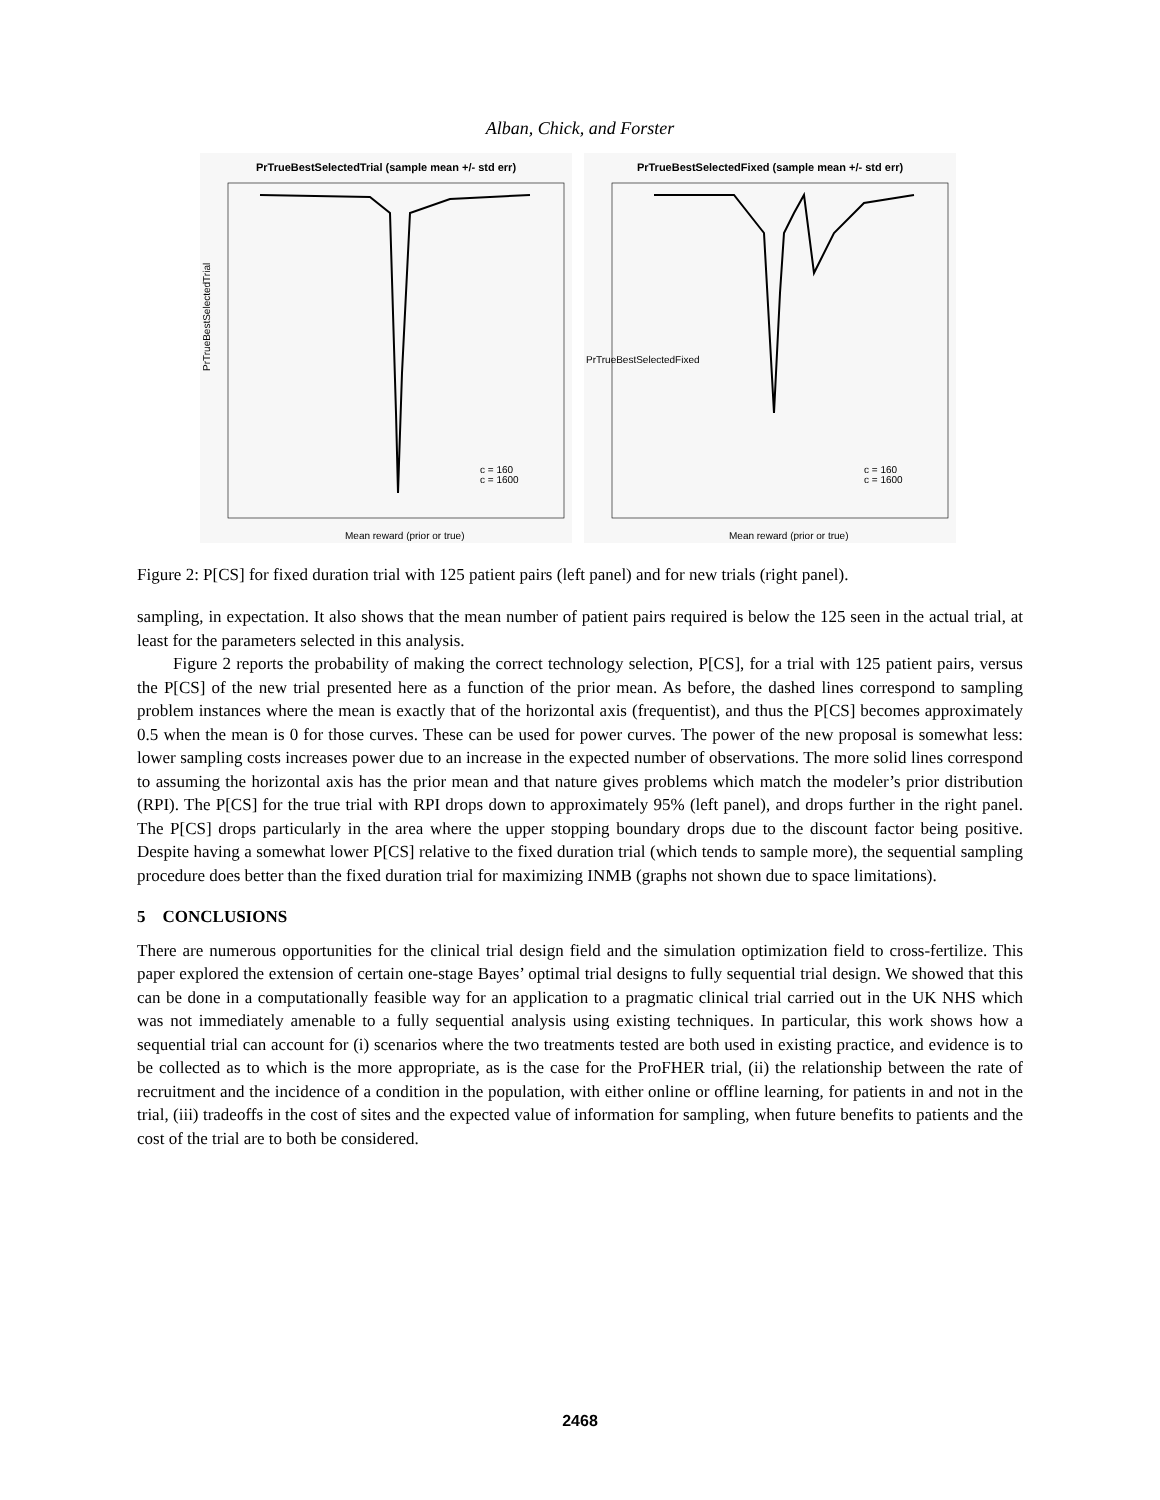Alban, Chick, and Forster
PrTrueBestSelectedTrial (sample mean +/- std err)
PrTrueBestSelectedTrial
c = 160
c = 1600
Mean reward (prior or true)
PrTrueBestSelectedFixed (sample mean +/- std err)
PrTrueBestSelectedFixed
c = 160
c = 1600
Mean reward (prior or true)
Figure 2: P[CS] for fixed duration trial with 125 patient pairs (left panel) and for new trials (right panel).
sampling, in expectation. It also shows that the mean number of patient pairs required is below the 125 seen in the actual trial, at least for the parameters selected in this analysis.
Figure 2 reports the probability of making the correct technology selection, P[CS], for a trial with 125 patient pairs, versus the P[CS] of the new trial presented here as a function of the prior mean. As before, the dashed lines correspond to sampling problem instances where the mean is exactly that of the horizontal axis (frequentist), and thus the P[CS] becomes approximately 0.5 when the mean is 0 for those curves. These can be used for power curves. The power of the new proposal is somewhat less: lower sampling costs increases power due to an increase in the expected number of observations. The more solid lines correspond to assuming the horizontal axis has the prior mean and that nature gives problems which match the modeler’s prior distribution (RPI). The P[CS] for the true trial with RPI drops down to approximately 95% (left panel), and drops further in the right panel. The P[CS] drops particularly in the area where the upper stopping boundary drops due to the discount factor being positive. Despite having a somewhat lower P[CS] relative to the fixed duration trial (which tends to sample more), the sequential sampling procedure does better than the fixed duration trial for maximizing INMB (graphs not shown due to space limitations).
5 CONCLUSIONS
There are numerous opportunities for the clinical trial design field and the simulation optimization field to cross-fertilize. This paper explored the extension of certain one-stage Bayes’ optimal trial designs to fully sequential trial design. We showed that this can be done in a computationally feasible way for an application to a pragmatic clinical trial carried out in the UK NHS which was not immediately amenable to a fully sequential analysis using existing techniques. In particular, this work shows how a sequential trial can account for (i) scenarios where the two treatments tested are both used in existing practice, and evidence is to be collected as to which is the more appropriate, as is the case for the ProFHER trial, (ii) the relationship between the rate of recruitment and the incidence of a condition in the population, with either online or offline learning, for patients in and not in the trial, (iii) tradeoffs in the cost of sites and the expected value of information for sampling, when future benefits to patients and the cost of the trial are to both be considered.
2468